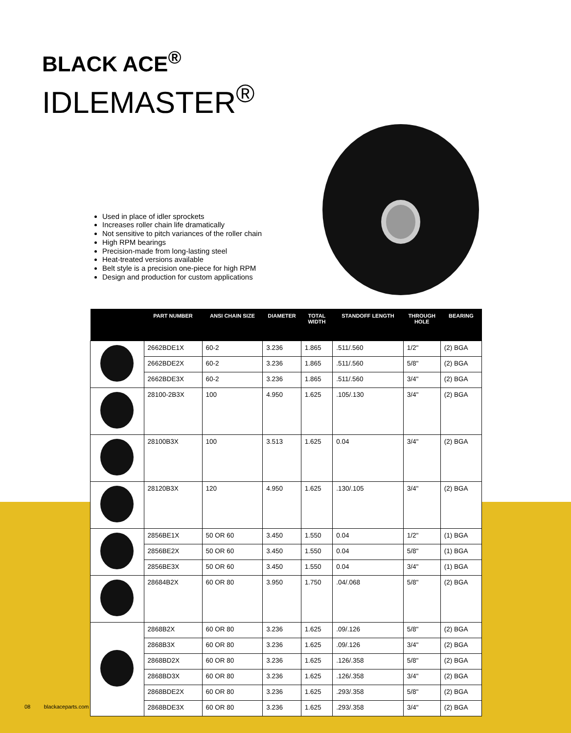BLACK ACE<sup>®</sup>
IDLEMASTER<sup>®</sup>
Used in place of idler sprockets
Increases roller chain life dramatically
Not sensitive to pitch variances of the roller chain
High RPM bearings
Precision-made from long-lasting steel
Heat-treated versions available
Belt style is a precision one-piece for high RPM
Design and production for custom applications
| | PART NUMBER | ANSI CHAIN SIZE | DIAMETER | TOTAL WIDTH | STANDOFF LENGTH | THROUGH HOLE | BEARING |
| --- | --- | --- | --- | --- | --- | --- | --- |
| | 2662BDE1X | 60-2 | 3.236 | 1.865 | .511/.560 | 1/2" | (2) BGA |
| | 2662BDE2X | 60-2 | 3.236 | 1.865 | .511/.560 | 5/8" | (2) BGA |
| | 2662BDE3X | 60-2 | 3.236 | 1.865 | .511/.560 | 3/4" | (2) BGA |
| | 28100-2B3X | 100 | 4.950 | 1.625 | .105/.130 | 3/4" | (2) BGA |
| | 28100B3X | 100 | 3.513 | 1.625 | 0.04 | 3/4" | (2) BGA |
| | 28120B3X | 120 | 4.950 | 1.625 | .130/.105 | 3/4" | (2) BGA |
| | 2856BE1X | 50 OR 60 | 3.450 | 1.550 | 0.04 | 1/2" | (1) BGA |
| | 2856BE2X | 50 OR 60 | 3.450 | 1.550 | 0.04 | 5/8" | (1) BGA |
| | 2856BE3X | 50 OR 60 | 3.450 | 1.550 | 0.04 | 3/4" | (1) BGA |
| | 28684B2X | 60 OR 80 | 3.950 | 1.750 | .04/.068 | 5/8" | (2) BGA |
| | 2868B2X | 60 OR 80 | 3.236 | 1.625 | .09/.126 | 5/8" | (2) BGA |
| | 2868B3X | 60 OR 80 | 3.236 | 1.625 | .09/.126 | 3/4" | (2) BGA |
| | 2868BD2X | 60 OR 80 | 3.236 | 1.625 | .126/.358 | 5/8" | (2) BGA |
| | 2868BD3X | 60 OR 80 | 3.236 | 1.625 | .126/.358 | 3/4" | (2) BGA |
| | 2868BDE2X | 60 OR 80 | 3.236 | 1.625 | .293/.358 | 5/8" | (2) BGA |
| | 2868BDE3X | 60 OR 80 | 3.236 | 1.625 | .293/.358 | 3/4" | (2) BGA |
08 blackaceparts.com